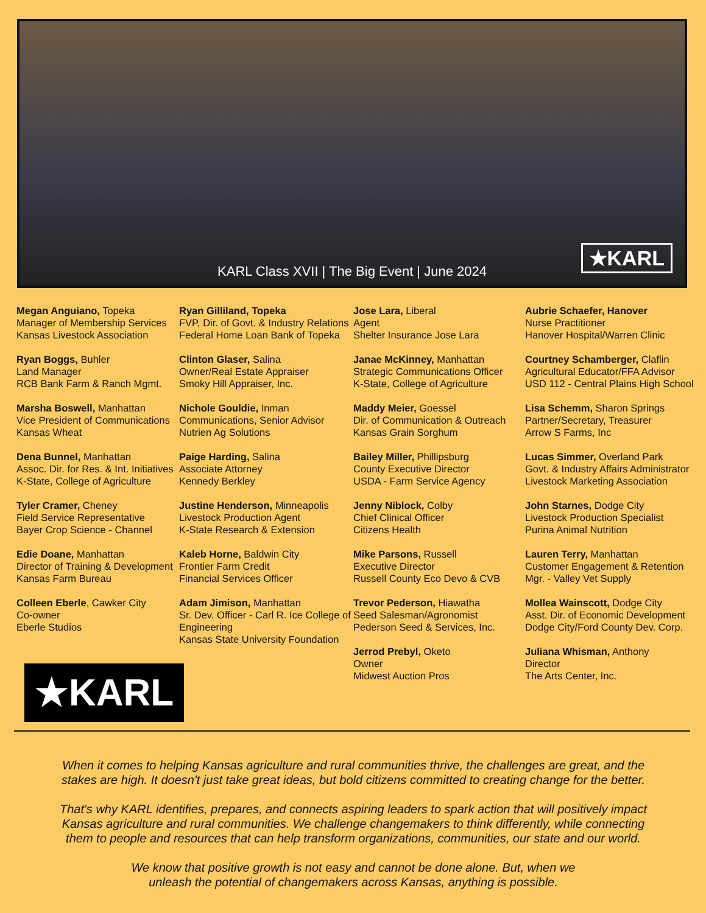KARL Class XVII | The Big Event | June 2024
★KARL
Megan Anguiano, Topeka
Manager of Membership Services
Kansas Livestock Association
Ryan Boggs, Buhler
Land Manager
RCB Bank Farm & Ranch Mgmt.
Marsha Boswell, Manhattan
Vice President of Communications
Kansas Wheat
Dena Bunnel, Manhattan
Assoc. Dir. for Res. & Int. Initiatives
K-State, College of Agriculture
Tyler Cramer, Cheney
Field Service Representative
Bayer Crop Science - Channel
Edie Doane, Manhattan
Director of Training & Development
Kansas Farm Bureau
Colleen Eberle, Cawker City
Co-owner
Eberle Studios
Ryan Gilliland, Topeka
FVP, Dir. of Govt. & Industry Relations
Federal Home Loan Bank of Topeka
Clinton Glaser, Salina
Owner/Real Estate Appraiser
Smoky Hill Appraiser, Inc.
Nichole Gouldie, Inman
Communications, Senior Advisor
Nutrien Ag Solutions
Paige Harding, Salina
Associate Attorney
Kennedy Berkley
Justine Henderson, Minneapolis
Livestock Production Agent
K-State Research & Extension
Kaleb Horne, Baldwin City
Frontier Farm Credit
Financial Services Officer
Adam Jimison, Manhattan
Sr. Dev. Officer - Carl R. Ice College of Engineering
Kansas State University Foundation
Jose Lara, Liberal
Agent
Shelter Insurance Jose Lara
Janae McKinney, Manhattan
Strategic Communications Officer
K-State, College of Agriculture
Maddy Meier, Goessel
Dir. of Communication & Outreach
Kansas Grain Sorghum
Bailey Miller, Phillipsburg
County Executive Director
USDA - Farm Service Agency
Jenny Niblock, Colby
Chief Clinical Officer
Citizens Health
Mike Parsons, Russell
Executive Director
Russell County Eco Devo & CVB
Trevor Pederson, Hiawatha
Seed Salesman/Agronomist
Pederson Seed & Services, Inc.
Jerrod Prebyl, Oketo
Owner
Midwest Auction Pros
Aubrie Schaefer, Hanover
Nurse Practitioner
Hanover Hospital/Warren Clinic
Courtney Schamberger, Claflin
Agricultural Educator/FFA Advisor
USD 112 - Central Plains High School
Lisa Schemm, Sharon Springs
Partner/Secretary, Treasurer
Arrow S Farms, Inc
Lucas Simmer, Overland Park
Govt. & Industry Affairs Administrator
Livestock Marketing Association
John Starnes, Dodge City
Livestock Production Specialist
Purina Animal Nutrition
Lauren Terry, Manhattan
Customer Engagement & Retention Mgr. - Valley Vet Supply
Mollea Wainscott, Dodge City
Asst. Dir. of Economic Development
Dodge City/Ford County Dev. Corp.
Juliana Whisman, Anthony
Director
The Arts Center, Inc.
★KARL
When it comes to helping Kansas agriculture and rural communities thrive, the challenges are great, and the stakes are high. It doesn't just take great ideas, but bold citizens committed to creating change for the better.
That's why KARL identifies, prepares, and connects aspiring leaders to spark action that will positively impact Kansas agriculture and rural communities. We challenge changemakers to think differently, while connecting them to people and resources that can help transform organizations, communities, our state and our world.
We know that positive growth is not easy and cannot be done alone. But, when we
unleash the potential of changemakers across Kansas, anything is possible.